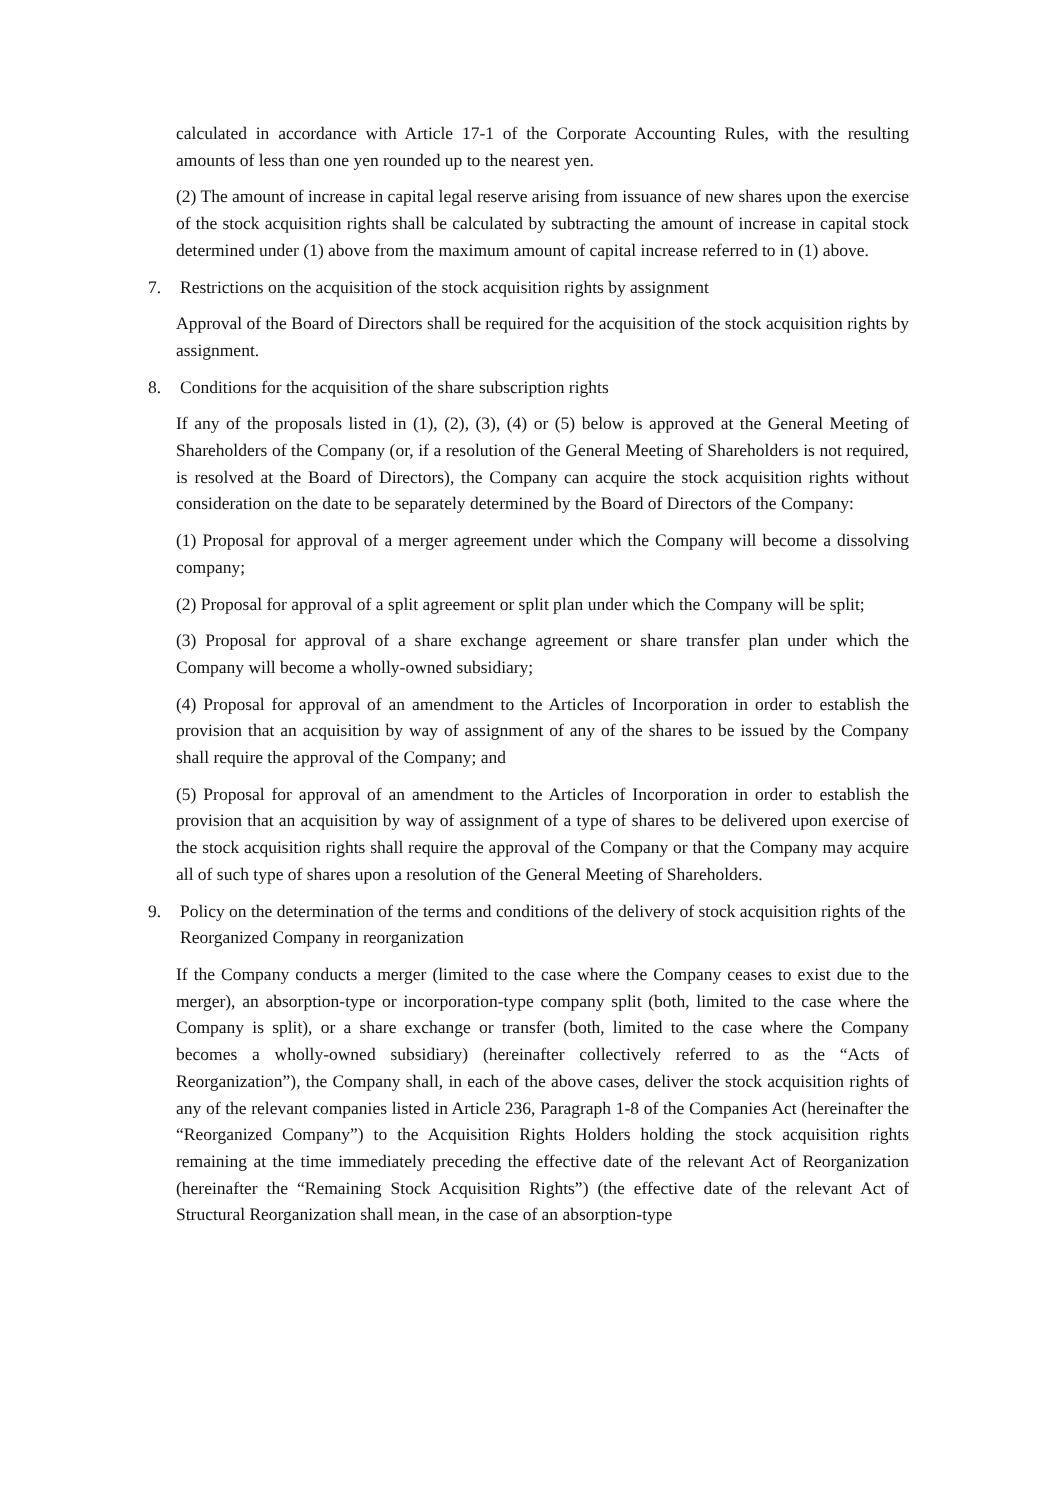calculated in accordance with Article 17-1 of the Corporate Accounting Rules, with the resulting amounts of less than one yen rounded up to the nearest yen.
(2) The amount of increase in capital legal reserve arising from issuance of new shares upon the exercise of the stock acquisition rights shall be calculated by subtracting the amount of increase in capital stock determined under (1) above from the maximum amount of capital increase referred to in (1) above.
7. Restrictions on the acquisition of the stock acquisition rights by assignment
Approval of the Board of Directors shall be required for the acquisition of the stock acquisition rights by assignment.
8. Conditions for the acquisition of the share subscription rights
If any of the proposals listed in (1), (2), (3), (4) or (5) below is approved at the General Meeting of Shareholders of the Company (or, if a resolution of the General Meeting of Shareholders is not required, is resolved at the Board of Directors), the Company can acquire the stock acquisition rights without consideration on the date to be separately determined by the Board of Directors of the Company:
(1) Proposal for approval of a merger agreement under which the Company will become a dissolving company;
(2) Proposal for approval of a split agreement or split plan under which the Company will be split;
(3) Proposal for approval of a share exchange agreement or share transfer plan under which the Company will become a wholly-owned subsidiary;
(4) Proposal for approval of an amendment to the Articles of Incorporation in order to establish the provision that an acquisition by way of assignment of any of the shares to be issued by the Company shall require the approval of the Company; and
(5) Proposal for approval of an amendment to the Articles of Incorporation in order to establish the provision that an acquisition by way of assignment of a type of shares to be delivered upon exercise of the stock acquisition rights shall require the approval of the Company or that the Company may acquire all of such type of shares upon a resolution of the General Meeting of Shareholders.
9. Policy on the determination of the terms and conditions of the delivery of stock acquisition rights of the Reorganized Company in reorganization
If the Company conducts a merger (limited to the case where the Company ceases to exist due to the merger), an absorption-type or incorporation-type company split (both, limited to the case where the Company is split), or a share exchange or transfer (both, limited to the case where the Company becomes a wholly-owned subsidiary) (hereinafter collectively referred to as the “Acts of Reorganization”), the Company shall, in each of the above cases, deliver the stock acquisition rights of any of the relevant companies listed in Article 236, Paragraph 1-8 of the Companies Act (hereinafter the “Reorganized Company”) to the Acquisition Rights Holders holding the stock acquisition rights remaining at the time immediately preceding the effective date of the relevant Act of Reorganization (hereinafter the “Remaining Stock Acquisition Rights”) (the effective date of the relevant Act of Structural Reorganization shall mean, in the case of an absorption-type